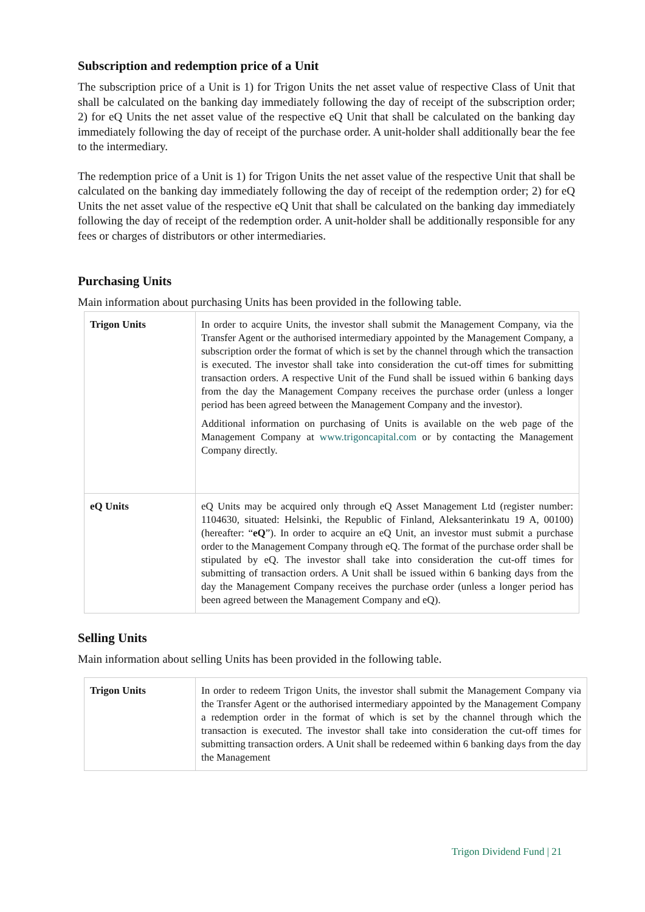Subscription and redemption price of a Unit
The subscription price of a Unit is 1) for Trigon Units the net asset value of respective Class of Unit that shall be calculated on the banking day immediately following the day of receipt of the subscription order; 2) for eQ Units the net asset value of the respective eQ Unit that shall be calculated on the banking day immediately following the day of receipt of the purchase order. A unit-holder shall additionally bear the fee to the intermediary.
The redemption price of a Unit is 1) for Trigon Units the net asset value of the respective Unit that shall be calculated on the banking day immediately following the day of receipt of the redemption order; 2) for eQ Units the net asset value of the respective eQ Unit that shall be calculated on the banking day immediately following the day of receipt of the redemption order. A unit-holder shall be additionally responsible for any fees or charges of distributors or other intermediaries.
Purchasing Units
Main information about purchasing Units has been provided in the following table.
| Trigon Units | In order to acquire Units, the investor shall submit the Management Company, via the Transfer Agent or the authorised intermediary appointed by the Management Company, a subscription order the format of which is set by the channel through which the transaction is executed. The investor shall take into consideration the cut-off times for submitting transaction orders. A respective Unit of the Fund shall be issued within 6 banking days from the day the Management Company receives the purchase order (unless a longer period has been agreed between the Management Company and the investor). Additional information on purchasing of Units is available on the web page of the Management Company at www.trigoncapital.com or by contacting the Management Company directly. |
| eQ Units | eQ Units may be acquired only through eQ Asset Management Ltd (register number: 1104630, situated: Helsinki, the Republic of Finland, Aleksanterinkatu 19 A, 00100) (hereafter: “ eQ ”). In order to acquire an eQ Unit, an investor must submit a purchase order to the Management Company through eQ. The format of the purchase order shall be stipulated by eQ. The investor shall take into consideration the cut-off times for submitting of transaction orders. A Unit shall be issued within 6 banking days from the day the Management Company receives the purchase order (unless a longer period has been agreed between the Management Company and eQ). |
Selling Units
Main information about selling Units has been provided in the following table.
| Trigon Units | In order to redeem Trigon Units, the investor shall submit the Management Company via the Transfer Agent or the authorised intermediary appointed by the Management Company a redemption order in the format of which is set by the channel through which the transaction is executed. The investor shall take into consideration the cut-off times for submitting transaction orders. A Unit shall be redeemed within 6 banking days from the day the Management |
Trigon Dividend Fund | 21